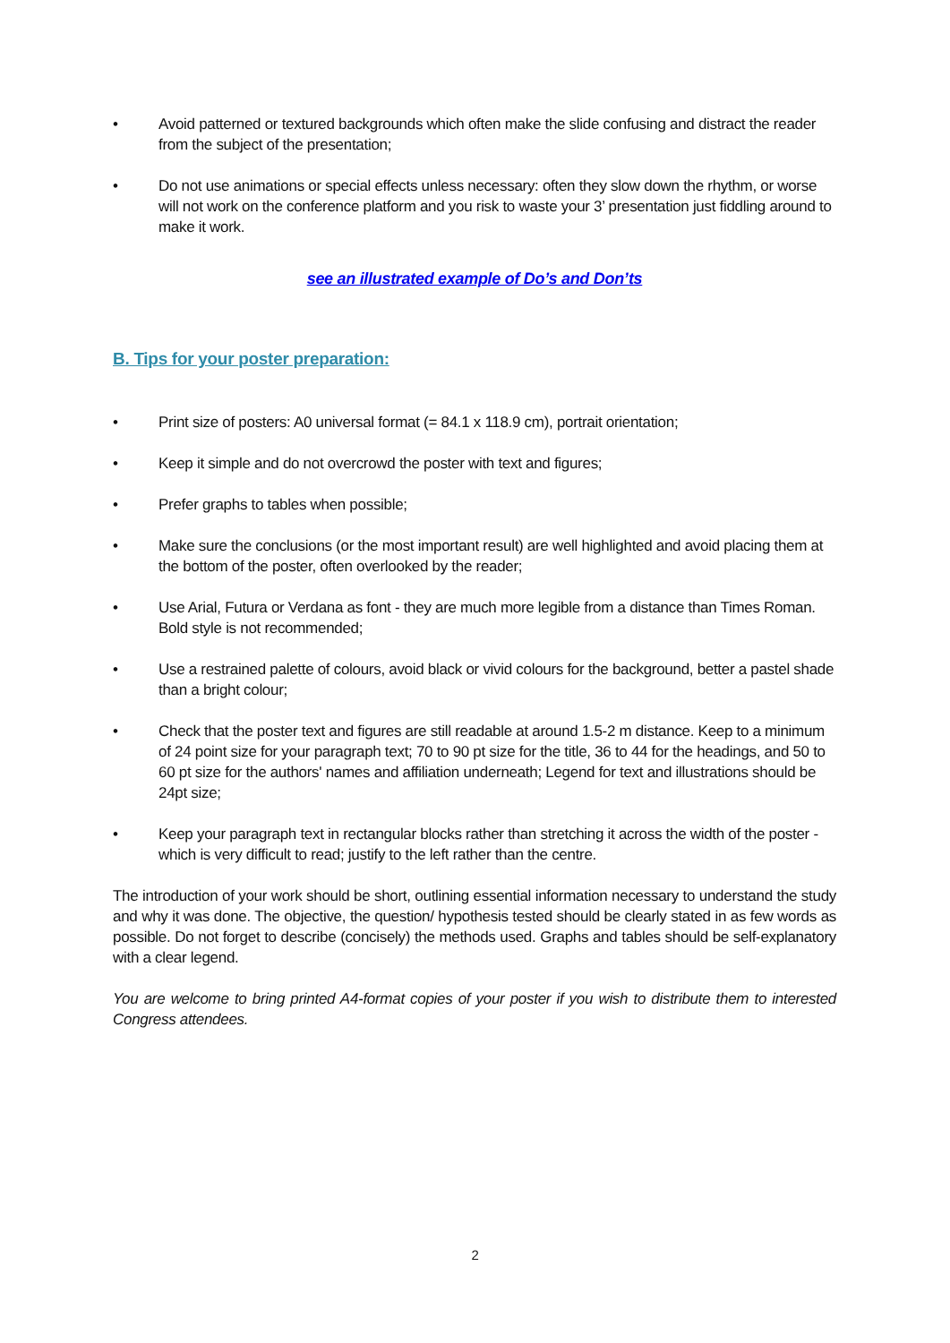• Avoid patterned or textured backgrounds which often make the slide confusing and distract the reader from the subject of the presentation;
• Do not use animations or special effects unless necessary: often they slow down the rhythm, or worse will not work on the conference platform and you risk to waste your 3’ presentation just fiddling around to make it work.
see an illustrated example of Do’s and Don’ts
B. Tips for your poster preparation:
• Print size of posters: A0 universal format (= 84.1 x 118.9 cm), portrait orientation;
• Keep it simple and do not overcrowd the poster with text and figures;
• Prefer graphs to tables when possible;
• Make sure the conclusions (or the most important result) are well highlighted and avoid placing them at the bottom of the poster, often overlooked by the reader;
• Use Arial, Futura or Verdana as font - they are much more legible from a distance than Times Roman. Bold style is not recommended;
• Use a restrained palette of colours, avoid black or vivid colours for the background, better a pastel shade than a bright colour;
• Check that the poster text and figures are still readable at around 1.5-2 m distance. Keep to a minimum of 24 point size for your paragraph text; 70 to 90 pt size for the title, 36 to 44 for the headings, and 50 to 60 pt size for the authors' names and affiliation underneath; Legend for text and illustrations should be 24pt size;
• Keep your paragraph text in rectangular blocks rather than stretching it across the width of the poster - which is very difficult to read; justify to the left rather than the centre.
The introduction of your work should be short, outlining essential information necessary to understand the study and why it was done. The objective, the question/ hypothesis tested should be clearly stated in as few words as possible. Do not forget to describe (concisely) the methods used. Graphs and tables should be self-explanatory with a clear legend.
You are welcome to bring printed A4-format copies of your poster if you wish to distribute them to interested Congress attendees.
2